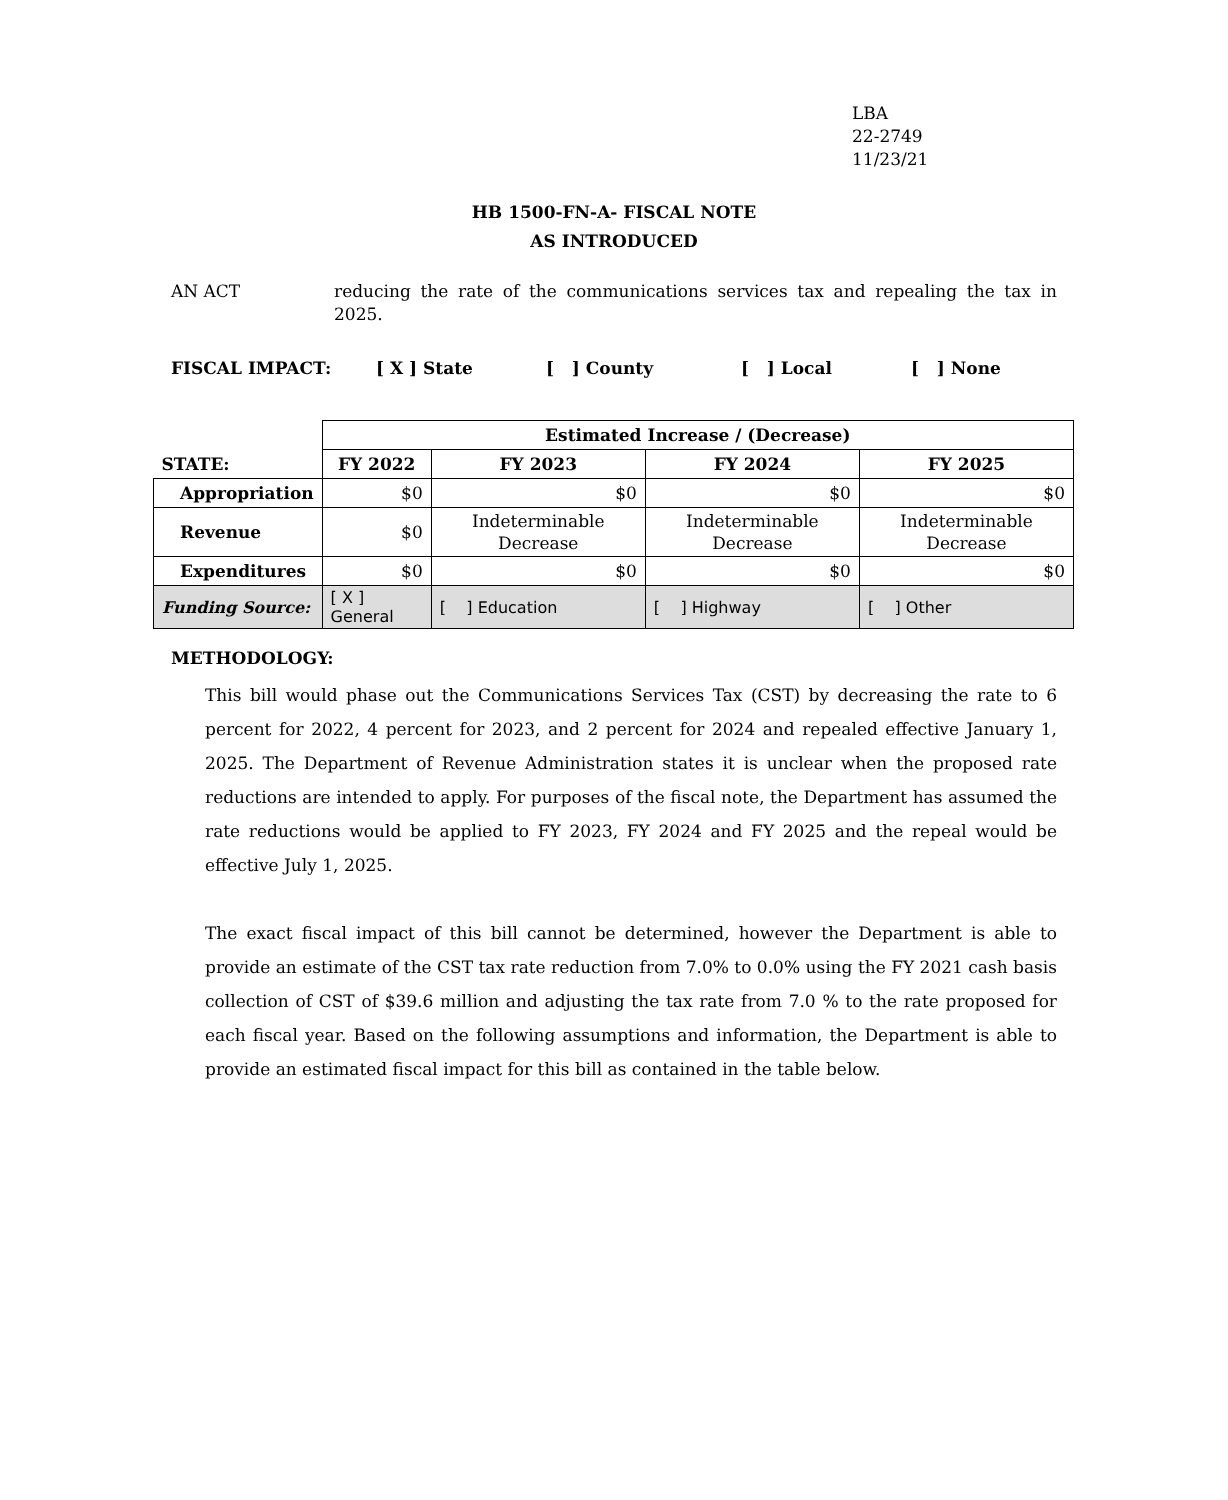LBA
22-2749
11/23/21
HB 1500-FN-A- FISCAL NOTE
AS INTRODUCED
AN ACT reducing the rate of the communications services tax and repealing the tax in 2025.
FISCAL IMPACT: [ X ] State [ ] County [ ] Local [ ] None
| | Estimated Increase / (Decrease) | | | |
| STATE: | FY 2022 | FY 2023 | FY 2024 | FY 2025 |
| Appropriation | $0 | $0 | $0 | $0 |
| Revenue | $0 | Indeterminable Decrease | Indeterminable Decrease | Indeterminable Decrease |
| Expenditures | $0 | $0 | $0 | $0 |
| Funding Source: | [ X ] General | [ ] Education | [ ] Highway | [ ] Other |
METHODOLOGY:
This bill would phase out the Communications Services Tax (CST) by decreasing the rate to 6 percent for 2022, 4 percent for 2023, and 2 percent for 2024 and repealed effective January 1, 2025. The Department of Revenue Administration states it is unclear when the proposed rate reductions are intended to apply. For purposes of the fiscal note, the Department has assumed the rate reductions would be applied to FY 2023, FY 2024 and FY 2025 and the repeal would be effective July 1, 2025.
The exact fiscal impact of this bill cannot be determined, however the Department is able to provide an estimate of the CST tax rate reduction from 7.0% to 0.0% using the FY 2021 cash basis collection of CST of $39.6 million and adjusting the tax rate from 7.0 % to the rate proposed for each fiscal year. Based on the following assumptions and information, the Department is able to provide an estimated fiscal impact for this bill as contained in the table below.